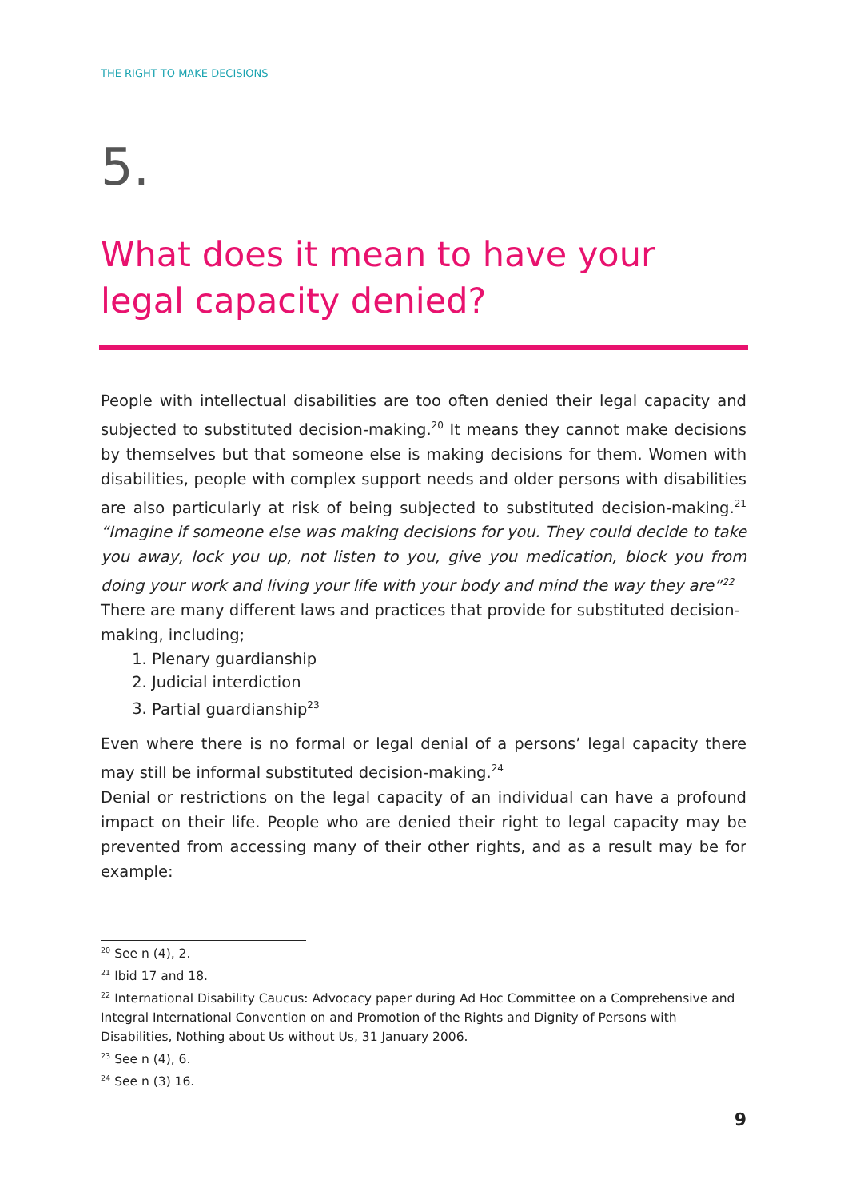THE RIGHT TO MAKE DECISIONS
5.
What does it mean to have your legal capacity denied?
People with intellectual disabilities are too often denied their legal capacity and subjected to substituted decision-making.<sup>20</sup> It means they cannot make decisions by themselves but that someone else is making decisions for them. Women with disabilities, people with complex support needs and older persons with disabilities are also particularly at risk of being subjected to substituted decision-making.<sup>21</sup> “Imagine if someone else was making decisions for you. They could decide to take you away, lock you up, not listen to you, give you medication, block you from doing your work and living your life with your body and mind the way they are”<sup>22</sup>
There are many different laws and practices that provide for substituted decision-making, including;
1. Plenary guardianship
2. Judicial interdiction
3. Partial guardianship<sup>23</sup>
Even where there is no formal or legal denial of a persons’ legal capacity there may still be informal substituted decision-making.<sup>24</sup>
Denial or restrictions on the legal capacity of an individual can have a profound impact on their life. People who are denied their right to legal capacity may be prevented from accessing many of their other rights, and as a result may be for example:
<sup>20</sup> See n (4), 2.
<sup>21</sup> Ibid 17 and 18.
<sup>22</sup> International Disability Caucus: Advocacy paper during Ad Hoc Committee on a Comprehensive and Integral International Convention on and Promotion of the Rights and Dignity of Persons with Disabilities, Nothing about Us without Us, 31 January 2006.
<sup>23</sup> See n (4), 6.
<sup>24</sup> See n (3) 16.
9